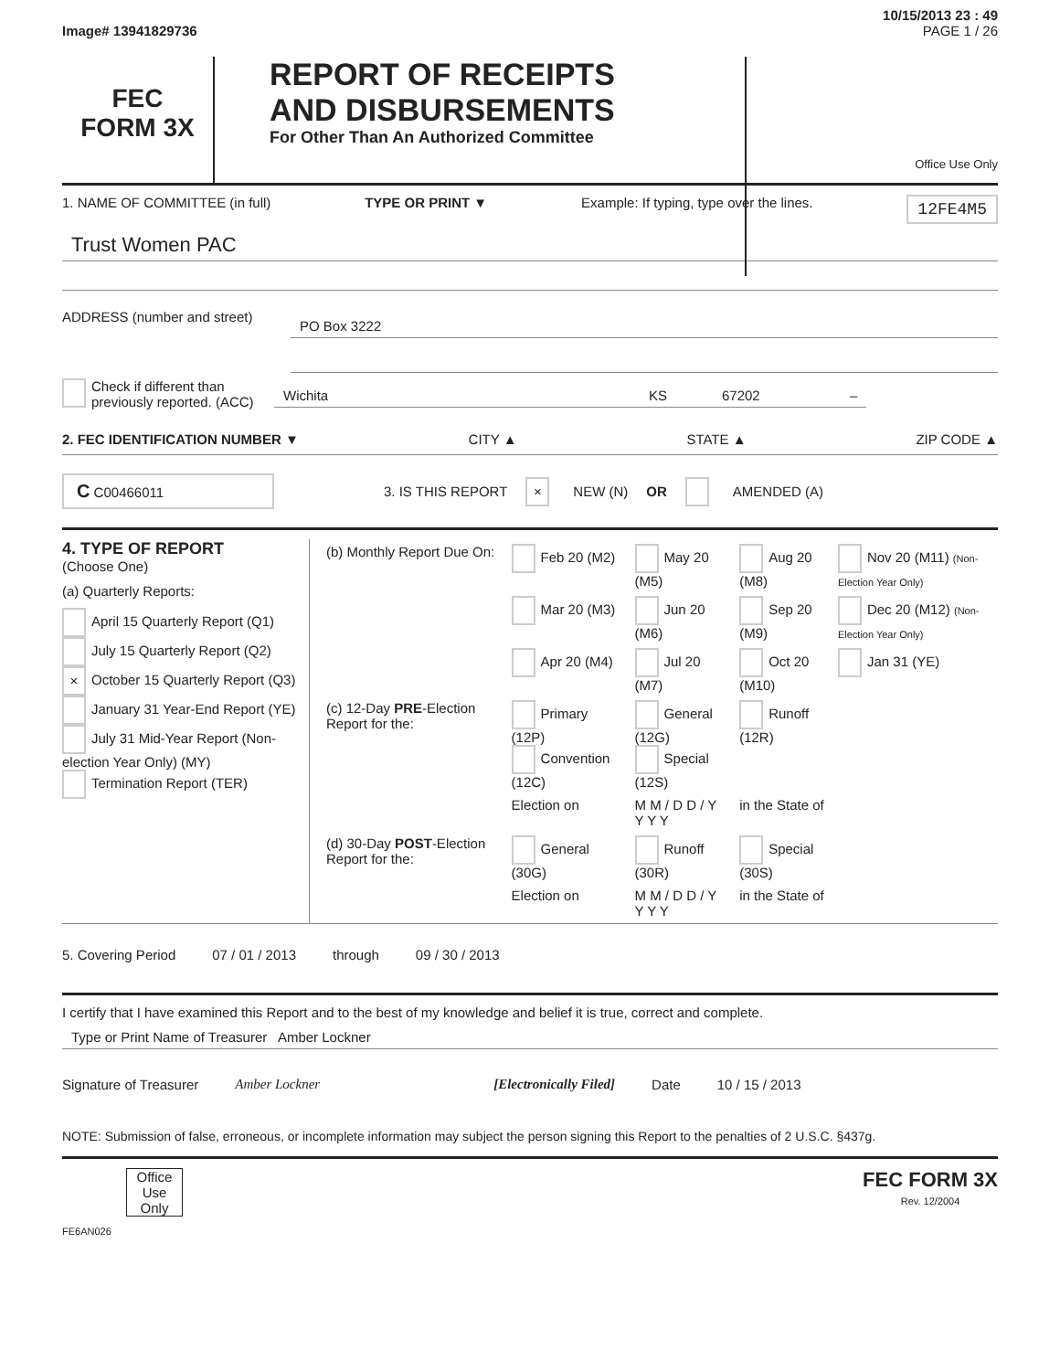10/15/2013 23 : 49
Image# 13941829736 PAGE 1 / 26
FEC
FORM 3X
REPORT OF RECEIPTS
AND DISBURSEMENTS
For Other Than An Authorized Committee
Office Use Only
1. NAME OF COMMITTEE (in full) TYPE OR PRINT ▼ Example: If typing, type over the lines. 12FE4M5
Trust Women PAC
ADDRESS (number and street) PO Box 3222
Check if different than previously reported. (ACC) Wichita KS 67202 –
2. FEC IDENTIFICATION NUMBER ▼ CITY ▲ STATE ▲ ZIP CODE ▲
C C00466011 3. IS THIS REPORT × NEW (N) OR AMENDED (A)
4. TYPE OF REPORT
(Choose One)
(a) Quarterly Reports:
April 15 Quarterly Report (Q1)
July 15 Quarterly Report (Q2)
× October 15 Quarterly Report (Q3)
January 31 Year-End Report (YE)
July 31 Mid-Year Report (Non-election Year Only) (MY)
Termination Report (TER)
| (b) Monthly Report Due On: | Feb 20 (M2) | May 20 (M5) | Aug 20 (M8) | Nov 20 (M11) (Non-Election Year Only) |
| | Mar 20 (M3) | Jun 20 (M6) | Sep 20 (M9) | Dec 20 (M12) (Non-Election Year Only) |
| | Apr 20 (M4) | Jul 20 (M7) | Oct 20 (M10) | Jan 31 (YE) |
| (c) 12-Day PRE -Election Report for the: | Primary (12P) Convention (12C) | General (12G) Special (12S) | Runoff (12R) | |
| | Election on | M M / D D / Y Y Y Y | in the State of | |
| (d) 30-Day POST -Election Report for the: | General (30G) | Runoff (30R) | Special (30S) | |
| | Election on | M M / D D / Y Y Y Y | in the State of | |
5. Covering Period 07 / 01 / 2013 through 09 / 30 / 2013
I certify that I have examined this Report and to the best of my knowledge and belief it is true, correct and complete.
Type or Print Name of Treasurer Amber Lockner
Signature of Treasurer Amber Lockner [Electronically Filed] Date 10 / 15 / 2013
NOTE: Submission of false, erroneous, or incomplete information may subject the person signing this Report to the penalties of 2 U.S.C. §437g.
Office Use Only FEC FORM 3X
Rev. 12/2004
FE6AN026